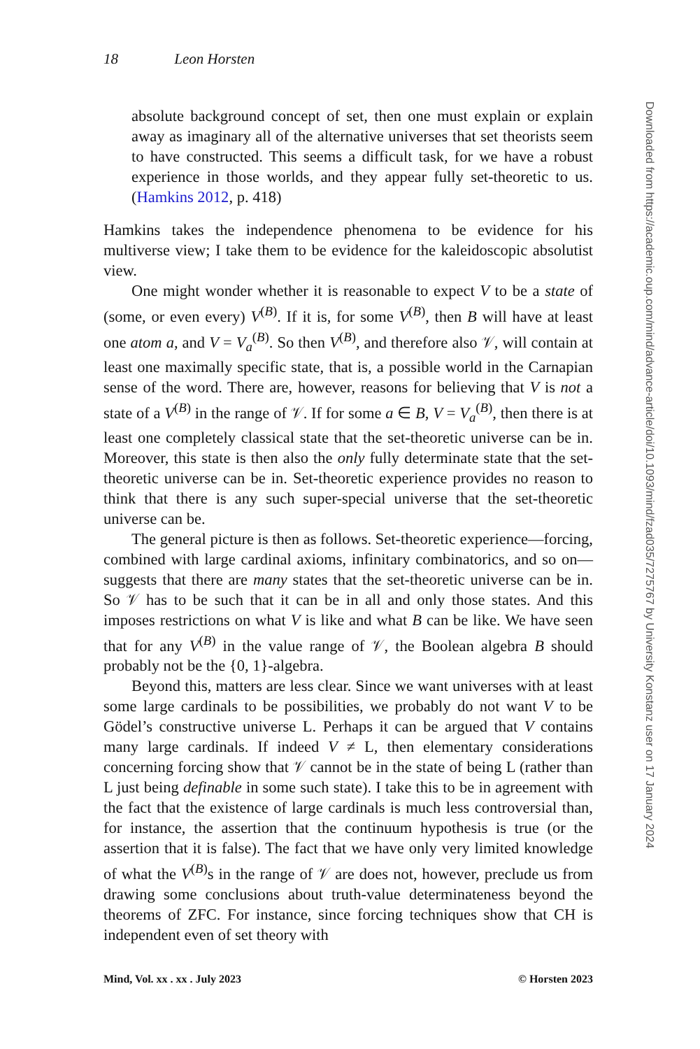18 Leon Horsten
absolute background concept of set, then one must explain or explain away as imaginary all of the alternative universes that set theorists seem to have constructed. This seems a difficult task, for we have a robust experience in those worlds, and they appear fully set-theoretic to us. (Hamkins 2012, p. 418)
Hamkins takes the independence phenomena to be evidence for his multiverse view; I take them to be evidence for the kaleidoscopic absolutist view.
One might wonder whether it is reasonable to expect V to be a state of (some, or even every) V<sup>(B)</sup>. If it is, for some V<sup>(B)</sup>, then B will have at least one atom a, and V = V<sub>a</sub><sup>(B)</sup>. So then V<sup>(B)</sup>, and therefore also 𝒱, will contain at least one maximally specific state, that is, a possible world in the Carnapian sense of the word. There are, however, reasons for believing that V is not a state of a V<sup>(B)</sup> in the range of 𝒱. If for some a ∈ B, V = V<sub>a</sub><sup>(B)</sup>, then there is at least one completely classical state that the set-theoretic universe can be in. Moreover, this state is then also the only fully determinate state that the set-theoretic universe can be in. Set-theoretic experience provides no reason to think that there is any such super-special universe that the set-theoretic universe can be.
The general picture is then as follows. Set-theoretic experience—forcing, combined with large cardinal axioms, infinitary combinatorics, and so on—suggests that there are many states that the set-theoretic universe can be in. So 𝒱 has to be such that it can be in all and only those states. And this imposes restrictions on what V is like and what B can be like. We have seen that for any V<sup>(B)</sup> in the value range of 𝒱, the Boolean algebra B should probably not be the {0, 1}-algebra.
Beyond this, matters are less clear. Since we want universes with at least some large cardinals to be possibilities, we probably do not want V to be Gödel’s constructive universe L. Perhaps it can be argued that V contains many large cardinals. If indeed V ≠ L, then elementary considerations concerning forcing show that 𝒱 cannot be in the state of being L (rather than L just being definable in some such state). I take this to be in agreement with the fact that the existence of large cardinals is much less controversial than, for instance, the assertion that the continuum hypothesis is true (or the assertion that it is false). The fact that we have only very limited knowledge of what the V<sup>(B)</sup>s in the range of 𝒱 are does not, however, preclude us from drawing some conclusions about truth-value determinateness beyond the theorems of ZFC. For instance, since forcing techniques show that CH is independent even of set theory with
Mind, Vol. xx . xx . July 2023 © Horsten 2023
Downloaded from https://academic.oup.com/mind/advance-article/doi/10.1093/mind/fzad035/7275767 by University Konstanz user on 17 January 2024